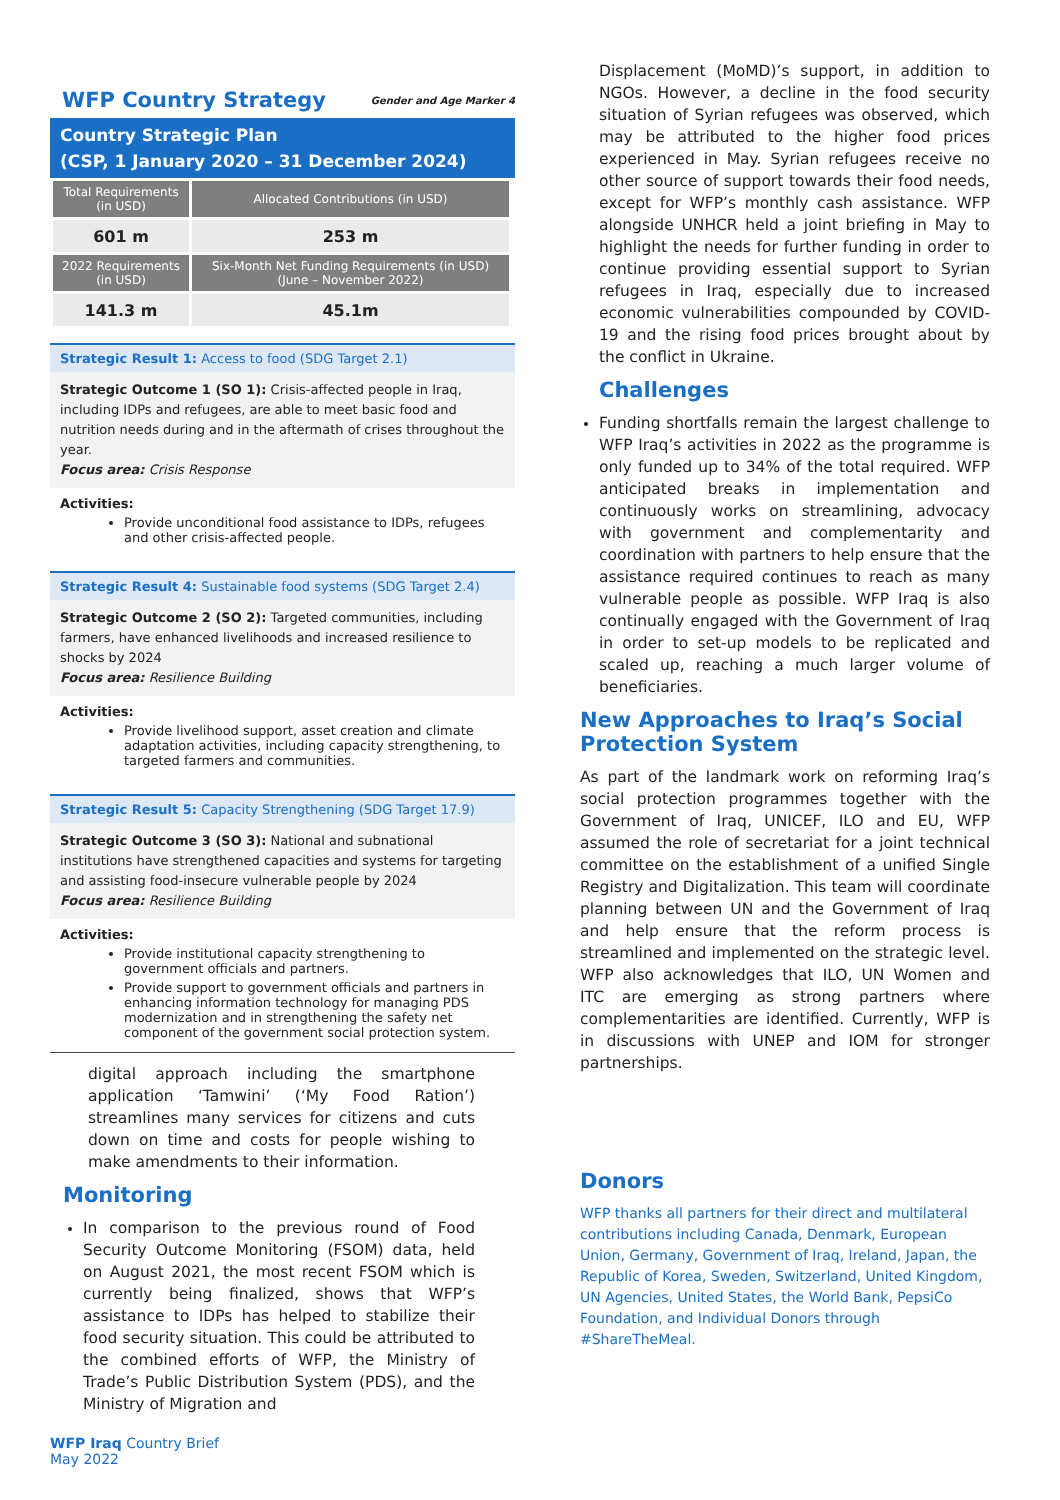WFP Country Strategy
Gender and Age Marker 4
Country Strategic Plan
(CSP, 1 January 2020 – 31 December 2024)
| Total Requirements (in USD) | Allocated Contributions (in USD) |
| 601 m | 253 m |
| 2022 Requirements (in USD) | Six-Month Net Funding Requirements (in USD) (June – November 2022) |
| 141.3 m | 45.1m |
Strategic Result 1: Access to food (SDG Target 2.1)
Strategic Outcome 1 (SO 1): Crisis-affected people in Iraq, including IDPs and refugees, are able to meet basic food and nutrition needs during and in the aftermath of crises throughout the year.
Focus area: Crisis Response
Activities:
Provide unconditional food assistance to IDPs, refugees and other crisis-affected people.
Strategic Result 4: Sustainable food systems (SDG Target 2.4)
Strategic Outcome 2 (SO 2): Targeted communities, including farmers, have enhanced livelihoods and increased resilience to shocks by 2024
Focus area: Resilience Building
Activities:
Provide livelihood support, asset creation and climate adaptation activities, including capacity strengthening, to targeted farmers and communities.
Strategic Result 5: Capacity Strengthening (SDG Target 17.9)
Strategic Outcome 3 (SO 3): National and subnational institutions have strengthened capacities and systems for targeting and assisting food-insecure vulnerable people by 2024
Focus area: Resilience Building
Activities:
Provide institutional capacity strengthening to government officials and partners.
Provide support to government officials and partners in enhancing information technology for managing PDS modernization and in strengthening the safety net component of the government social protection system.
digital approach including the smartphone application ‘Tamwini’ (‘My Food Ration’) streamlines many services for citizens and cuts down on time and costs for people wishing to make amendments to their information.
Monitoring
In comparison to the previous round of Food Security Outcome Monitoring (FSOM) data, held on August 2021, the most recent FSOM which is currently being finalized, shows that WFP’s assistance to IDPs has helped to stabilize their food security situation. This could be attributed to the combined efforts of WFP, the Ministry of Trade’s Public Distribution System (PDS), and the Ministry of Migration and
WFP Iraq Country Brief
May 2022
Displacement (MoMD)’s support, in addition to NGOs. However, a decline in the food security situation of Syrian refugees was observed, which may be attributed to the higher food prices experienced in May. Syrian refugees receive no other source of support towards their food needs, except for WFP’s monthly cash assistance. WFP alongside UNHCR held a joint briefing in May to highlight the needs for further funding in order to continue providing essential support to Syrian refugees in Iraq, especially due to increased economic vulnerabilities compounded by COVID-19 and the rising food prices brought about by the conflict in Ukraine.
Challenges
Funding shortfalls remain the largest challenge to WFP Iraq’s activities in 2022 as the programme is only funded up to 34% of the total required. WFP anticipated breaks in implementation and continuously works on streamlining, advocacy with government and complementarity and coordination with partners to help ensure that the assistance required continues to reach as many vulnerable people as possible. WFP Iraq is also continually engaged with the Government of Iraq in order to set-up models to be replicated and scaled up, reaching a much larger volume of beneficiaries.
New Approaches to Iraq’s Social Protection System
As part of the landmark work on reforming Iraq’s social protection programmes together with the Government of Iraq, UNICEF, ILO and EU, WFP assumed the role of secretariat for a joint technical committee on the establishment of a unified Single Registry and Digitalization. This team will coordinate planning between UN and the Government of Iraq and help ensure that the reform process is streamlined and implemented on the strategic level. WFP also acknowledges that ILO, UN Women and ITC are emerging as strong partners where complementarities are identified. Currently, WFP is in discussions with UNEP and IOM for stronger partnerships.
Donors
WFP thanks all partners for their direct and multilateral contributions including Canada, Denmark, European Union, Germany, Government of Iraq, Ireland, Japan, the Republic of Korea, Sweden, Switzerland, United Kingdom, UN Agencies, United States, the World Bank, PepsiCo Foundation, and Individual Donors through #ShareTheMeal.